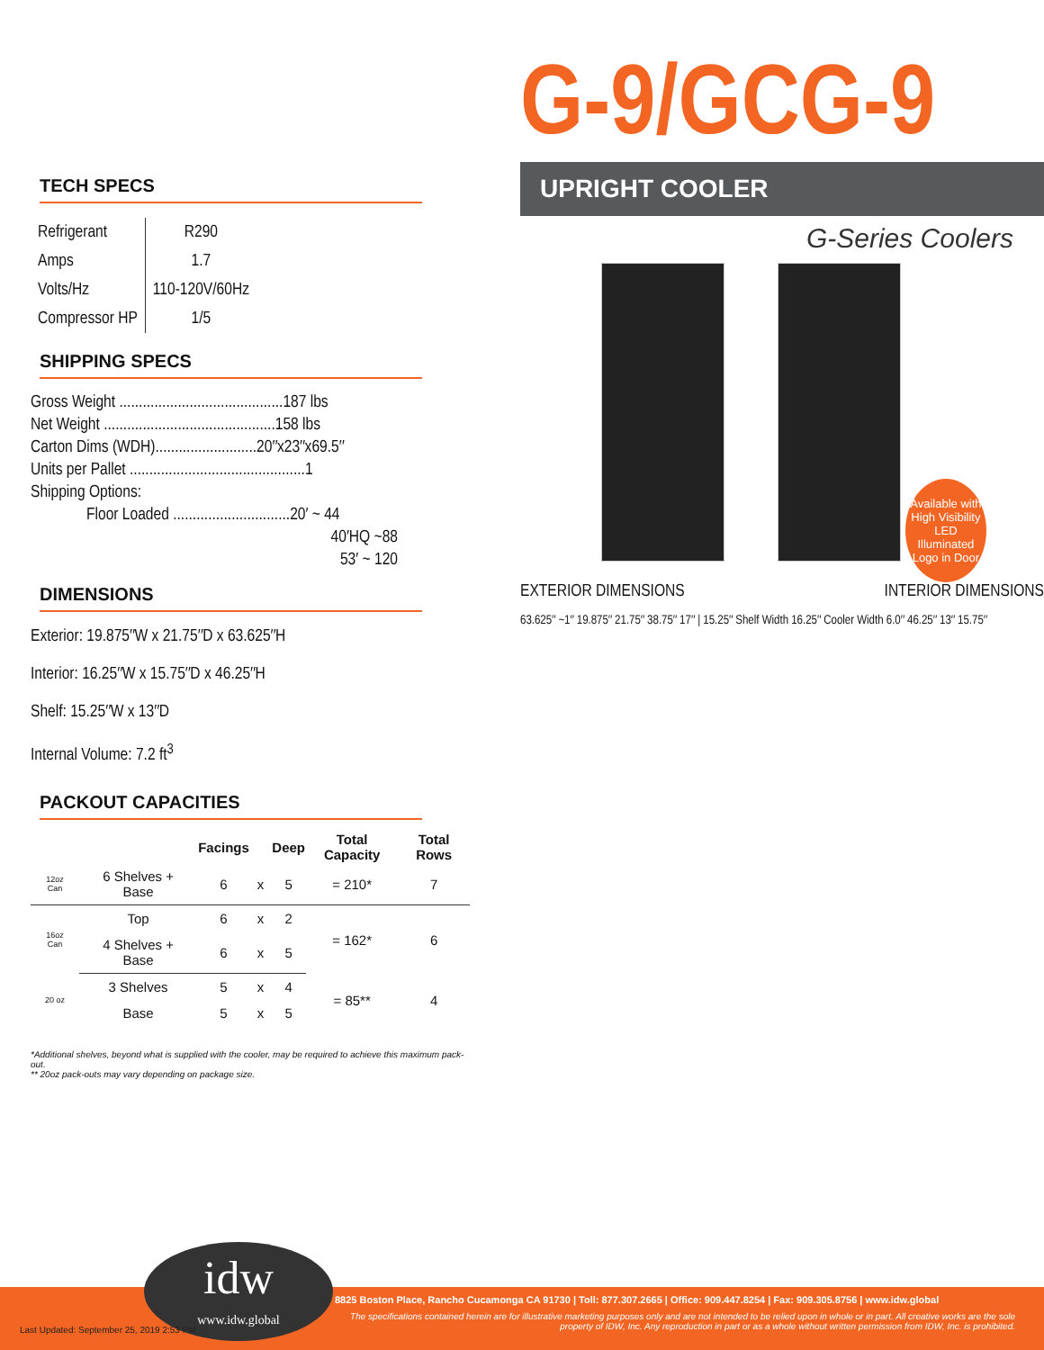G-9/GCG-9
UPRIGHT COOLER
G-Series Coolers
Available with High Visibility LED Illuminated Logo in Door
EXTERIOR DIMENSIONS INTERIOR DIMENSIONS
63.625″ ~1″ 19.875″ 21.75″ 38.75″ 17″ | 15.25″ Shelf Width 16.25″ Cooler Width 6.0″ 46.25″ 13″ 15.75″
TECH SPECS
| Refrigerant | R290 |
| Amps | 1.7 |
| Volts/Hz | 110-120V/60Hz |
| Compressor HP | 1/5 |
SHIPPING SPECS
Gross Weight ..........................................187 lbs
Net Weight ............................................158 lbs
Carton Dims (WDH)..........................20″x23″x69.5″
Units per Pallet .............................................1
Shipping Options:
Floor Loaded ..............................20′ ~ 44
40′HQ ~88
53′ ~ 120
DIMENSIONS
Exterior: 19.875″W x 21.75″D x 63.625″H
Interior: 16.25″W x 15.75″D x 46.25″H
Shelf: 15.25″W x 13″D
Internal Volume: 7.2 ft<sup>3</sup>
PACKOUT CAPACITIES
| | | Facings | | Deep | Total Capacity | Total Rows |
| --- | --- | --- | --- | --- | --- | --- |
| 12oz Can | 6 Shelves + Base | 6 | x | 5 | = 210* | 7 |
| 16oz Can | Top | 6 | x | 2 | = 162* | 6 |
| | 4 Shelves + Base | 6 | x | 5 | | |
| 20 oz | 3 Shelves | 5 | x | 4 | = 85** | 4 |
| | Base | 5 | x | 5 | | |
*Additional shelves, beyond what is supplied with the cooler, may be required to achieve this maximum pack-out.
** 20oz pack-outs may vary depending on package size.
idw
www.idw.global
Last Updated: September 25, 2019 2:53 PM
8825 Boston Place, Rancho Cucamonga CA 91730 | Toll: 877.307.2665 | Office: 909.447.8254 | Fax: 909.305.8756 | www.idw.global
The specifications contained herein are for illustrative marketing purposes only and are not intended to be relied upon in whole or in part. All creative works are the sole property of IDW, Inc. Any reproduction in part or as a whole without written permission from IDW, Inc. is prohibited.